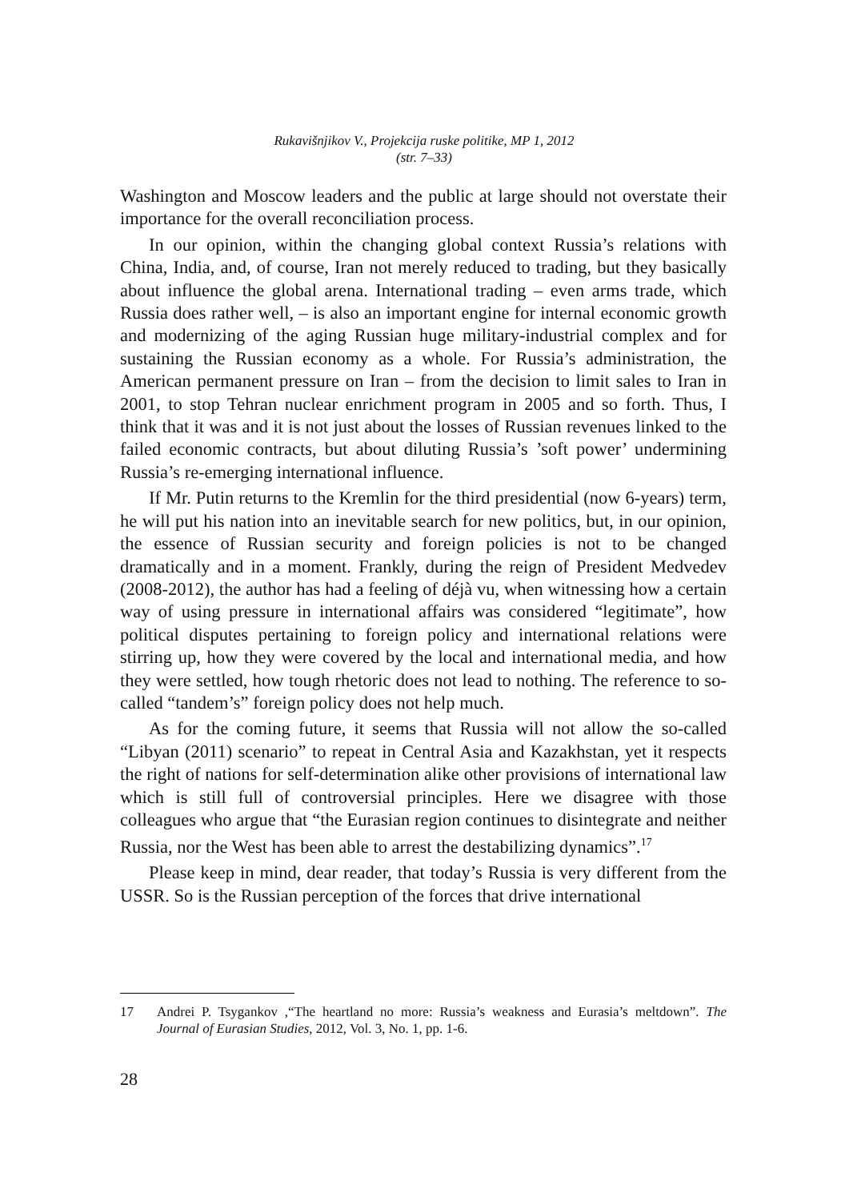Rukavišnjikov V., Projekcija ruske politike, MP 1, 2012
(str. 7–33)
Washington and Moscow leaders and the public at large should not overstate their importance for the overall reconciliation process.
In our opinion, within the changing global context Russia’s relations with China, India, and, of course, Iran not merely reduced to trading, but they basically about influence the global arena. International trading – even arms trade, which Russia does rather well, – is also an important engine for internal economic growth and modernizing of the aging Russian huge military-industrial complex and for sustaining the Russian economy as a whole. For Russia’s administration, the American permanent pressure on Iran – from the decision to limit sales to Iran in 2001, to stop Tehran nuclear enrichment program in 2005 and so forth. Thus, I think that it was and it is not just about the losses of Russian revenues linked to the failed economic contracts, but about diluting Russia’s ’soft power’ undermining Russia’s re-emerging international influence.
If Mr. Putin returns to the Kremlin for the third presidential (now 6-years) term, he will put his nation into an inevitable search for new politics, but, in our opinion, the essence of Russian security and foreign policies is not to be changed dramatically and in a moment. Frankly, during the reign of President Medvedev (2008-2012), the author has had a feeling of déjà vu, when witnessing how a certain way of using pressure in international affairs was considered “legitimate”, how political disputes pertaining to foreign policy and international relations were stirring up, how they were covered by the local and international media, and how they were settled, how tough rhetoric does not lead to nothing. The reference to so-called “tandem’s” foreign policy does not help much.
As for the coming future, it seems that Russia will not allow the so-called “Libyan (2011) scenario” to repeat in Central Asia and Kazakhstan, yet it respects the right of nations for self-determination alike other provisions of international law which is still full of controversial principles. Here we disagree with those colleagues who argue that “the Eurasian region continues to disintegrate and neither Russia, nor the West has been able to arrest the destabilizing dynamics”.<sup>17</sup>
Please keep in mind, dear reader, that today’s Russia is very different from the USSR. So is the Russian perception of the forces that drive international
17 Andrei P. Tsygankov ,“The heartland no more: Russia’s weakness and Eurasia’s meltdown”. The Journal of Eurasian Studies, 2012, Vol. 3, No. 1, pp. 1-6.
28